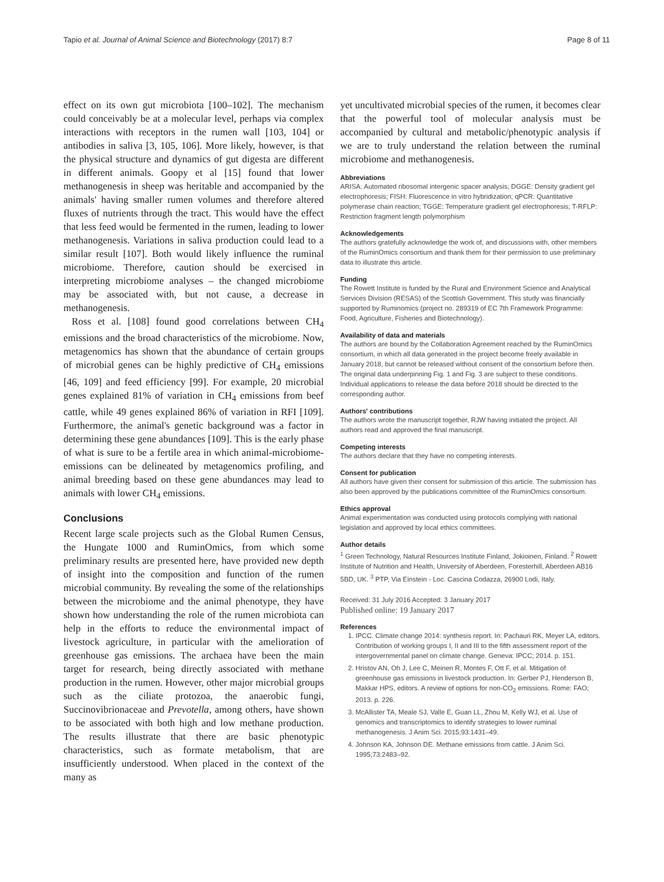Tapio et al. Journal of Animal Science and Biotechnology (2017) 8:7 Page 8 of 11
effect on its own gut microbiota [100–102]. The mechanism could conceivably be at a molecular level, perhaps via complex interactions with receptors in the rumen wall [103, 104] or antibodies in saliva [3, 105, 106]. More likely, however, is that the physical structure and dynamics of gut digesta are different in different animals. Goopy et al [15] found that lower methanogenesis in sheep was heritable and accompanied by the animals' having smaller rumen volumes and therefore altered fluxes of nutrients through the tract. This would have the effect that less feed would be fermented in the rumen, leading to lower methanogenesis. Variations in saliva production could lead to a similar result [107]. Both would likely influence the ruminal microbiome. Therefore, caution should be exercised in interpreting microbiome analyses – the changed microbiome may be associated with, but not cause, a decrease in methanogenesis.
Ross et al. [108] found good correlations between CH<sub>4</sub> emissions and the broad characteristics of the microbiome. Now, metagenomics has shown that the abundance of certain groups of microbial genes can be highly predictive of CH<sub>4</sub> emissions [46, 109] and feed efficiency [99]. For example, 20 microbial genes explained 81% of variation in CH<sub>4</sub> emissions from beef cattle, while 49 genes explained 86% of variation in RFI [109]. Furthermore, the animal's genetic background was a factor in determining these gene abundances [109]. This is the early phase of what is sure to be a fertile area in which animal-microbiome-emissions can be delineated by metagenomics profiling, and animal breeding based on these gene abundances may lead to animals with lower CH<sub>4</sub> emissions.
Conclusions
Recent large scale projects such as the Global Rumen Census, the Hungate 1000 and RuminOmics, from which some preliminary results are presented here, have provided new depth of insight into the composition and function of the rumen microbial community. By revealing the some of the relationships between the microbiome and the animal phenotype, they have shown how understanding the role of the rumen microbiota can help in the efforts to reduce the environmental impact of livestock agriculture, in particular with the amelioration of greenhouse gas emissions. The archaea have been the main target for research, being directly associated with methane production in the rumen. However, other major microbial groups such as the ciliate protozoa, the anaerobic fungi, Succinovibrionaceae and Prevotella, among others, have shown to be associated with both high and low methane production. The results illustrate that there are basic phenotypic characteristics, such as formate metabolism, that are insufficiently understood. When placed in the context of the many as
yet uncultivated microbial species of the rumen, it becomes clear that the powerful tool of molecular analysis must be accompanied by cultural and metabolic/phenotypic analysis if we are to truly understand the relation between the ruminal microbiome and methanogenesis.
Abbreviations
ARISA: Automated ribosomal intergenic spacer analysis; DGGE: Density gradient gel electrophoresis; FISH: Fluorescence in vitro hybridization; qPCR: Quantitative polymerase chain reaction; TGGE: Temperature gradient gel electrophoresis; T-RFLP: Restriction fragment length polymorphism
Acknowledgements
The authors gratefully acknowledge the work of, and discussions with, other members of the RuminOmics consortium and thank them for their permission to use preliminary data to illustrate this article.
Funding
The Rowett Institute is funded by the Rural and Environment Science and Analytical Services Division (RESAS) of the Scottish Government. This study was financially supported by Ruminomics (project no. 289319 of EC 7th Framework Programme: Food, Agriculture, Fisheries and Biotechnology).
Availability of data and materials
The authors are bound by the Collaboration Agreement reached by the RuminOmics consortium, in which all data generated in the project become freely available in January 2018, but cannot be released without consent of the consortium before then. The original data underpinning Fig. 1 and Fig. 3 are subject to these conditions. Individual applications to release the data before 2018 should be directed to the corresponding author.
Authors' contributions
The authors wrote the manuscript together, RJW having initiated the project. All authors read and approved the final manuscript.
Competing interests
The authors declare that they have no competing interests.
Consent for publication
All authors have given their consent for submission of this article. The submission has also been approved by the publications committee of the RuminOmics consortium.
Ethics approval
Animal experimentation was conducted using protocols complying with national legislation and approved by local ethics committees.
Author details
<sup>1</sup> Green Technology, Natural Resources Institute Finland, Jokioinen, Finland. <sup>2</sup> Rowett Institute of Nutrition and Health, University of Aberdeen, Foresterhill, Aberdeen AB16 5BD, UK. <sup>3</sup> PTP, Via Einstein - Loc. Cascina Codazza, 26900 Lodi, Italy.
Received: 31 July 2016 Accepted: 3 January 2017
Published online: 19 January 2017
References
1. IPCC. Climate change 2014: synthesis report. In: Pachauri RK, Meyer LA, editors. Contribution of working groups I, II and III to the fifth assessment report of the intergovernmental panel on climate change. Geneva: IPCC; 2014. p. 151.
2. Hristov AN, Oh J, Lee C, Meinen R, Montes F, Ott F, et al. Mitigation of greenhouse gas emissions in livestock production. In: Gerber PJ, Henderson B, Makkar HPS, editors. A review of options for non-CO<sub>2</sub> emissions. Rome: FAO; 2013. p. 226.
3. McAllister TA, Meale SJ, Valle E, Guan LL, Zhou M, Kelly WJ, et al. Use of genomics and transcriptomics to identify strategies to lower ruminal methanogenesis. J Anim Sci. 2015;93:1431–49.
4. Johnson KA, Johnson DE. Methane emissions from cattle. J Anim Sci. 1995;73:2483–92.